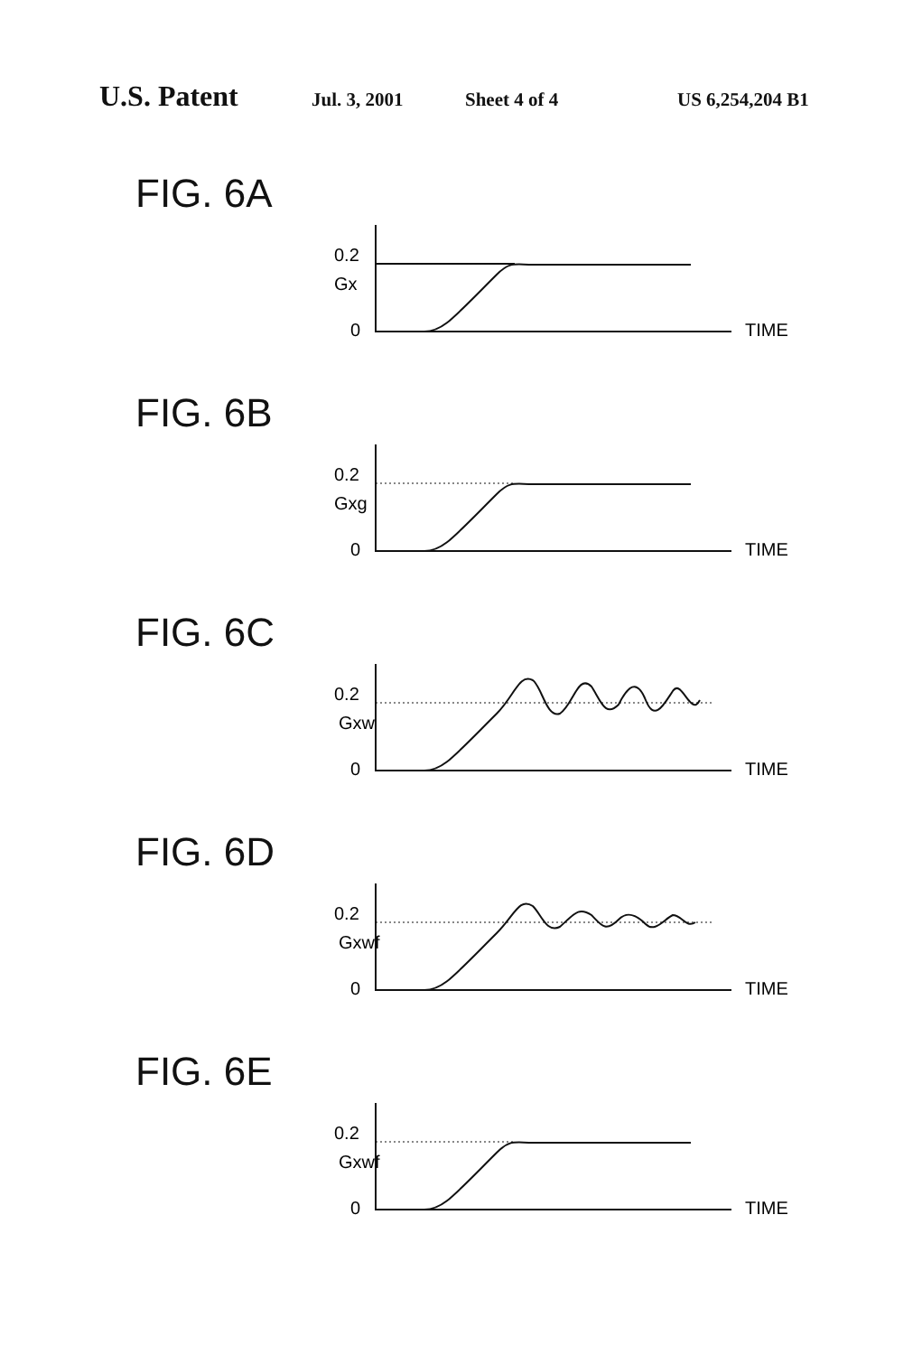U.S. Patent Jul. 3, 2001 Sheet 4 of 4 US 6,254,204 B1
FIG. 6A
Gx
0.2
0
TIME
FIG. 6B
Gxg
0.2
0
TIME
FIG. 6C
Gxw
0.2
0
TIME
FIG. 6D
Gxwf
0.2
0
TIME
FIG. 6E
Gxwf
0.2
0
TIME